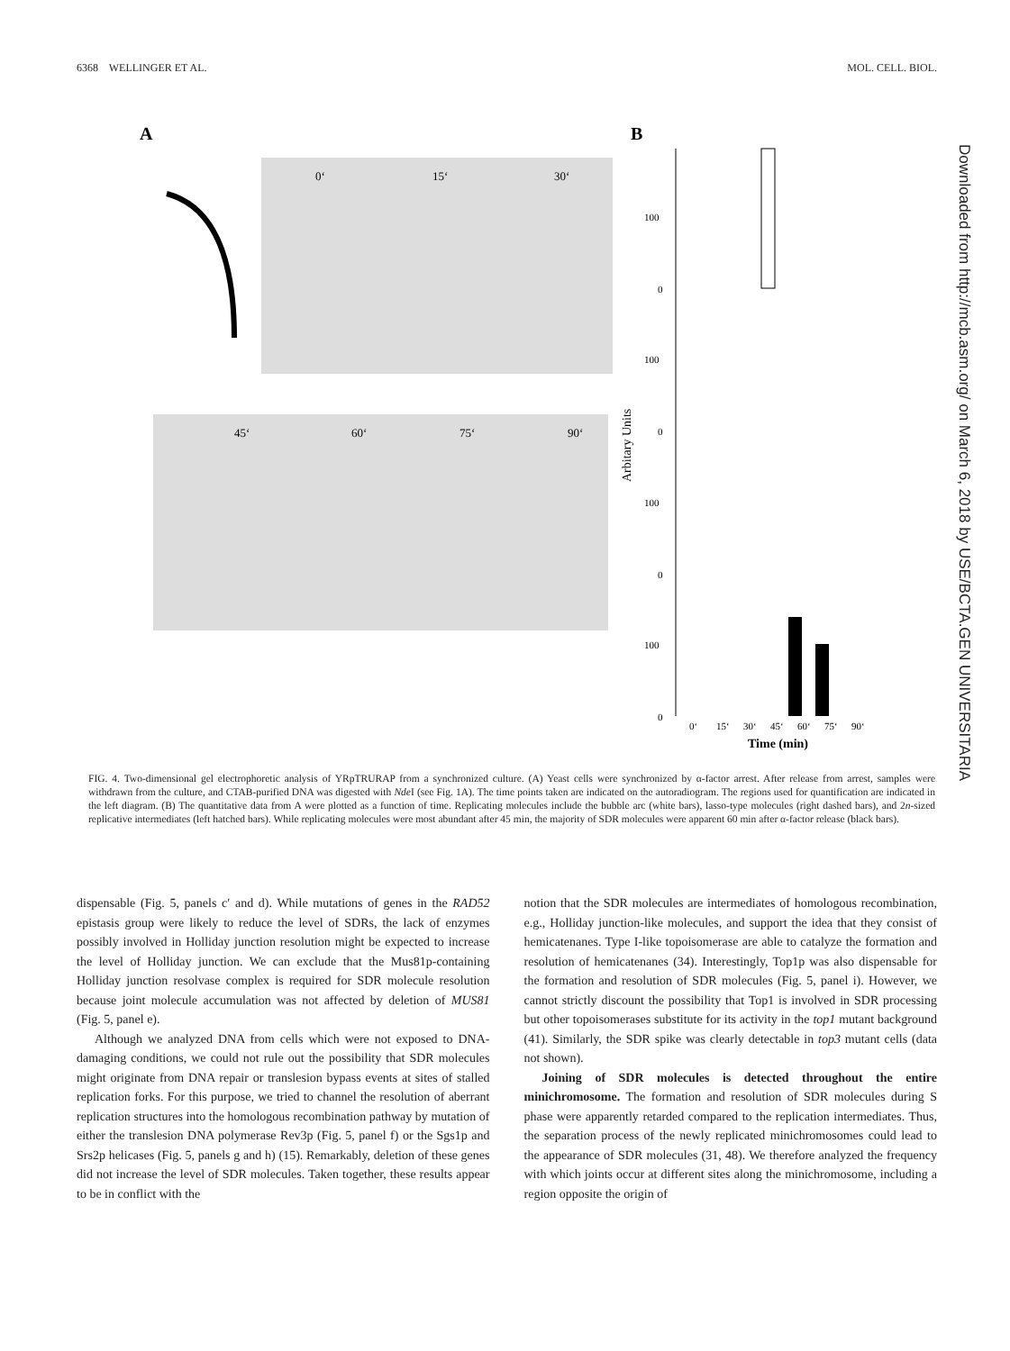6368 WELLINGER ET AL. MOL. CELL. BIOL.
A
B
0‘
15‘
30‘
45‘
60‘
75‘
90‘
100
0
100
0
100
0
100
0
Arbitary Units
0‘
15‘
30‘
45‘
60‘
75‘
90‘
Time (min)
FIG. 4. Two-dimensional gel electrophoretic analysis of YRpTRURAP from a synchronized culture. (A) Yeast cells were synchronized by α-factor arrest. After release from arrest, samples were withdrawn from the culture, and CTAB-purified DNA was digested with Nde I (see Fig. 1A). The time points taken are indicated on the autoradiogram. The regions used for quantification are indicated in the left diagram. (B) The quantitative data from A were plotted as a function of time. Replicating molecules include the bubble arc (white bars), lasso-type molecules (right dashed bars), and 2n-sized replicative intermediates (left hatched bars). While replicating molecules were most abundant after 45 min, the majority of SDR molecules were apparent 60 min after α-factor release (black bars).
dispensable (Fig. 5, panels c′ and d). While mutations of genes in the RAD52 epistasis group were likely to reduce the level of SDRs, the lack of enzymes possibly involved in Holliday junction resolution might be expected to increase the level of Holliday junction. We can exclude that the Mus81p-containing Holliday junction resolvase complex is required for SDR molecule resolution because joint molecule accumulation was not affected by deletion of MUS81 (Fig. 5, panel e).
Although we analyzed DNA from cells which were not exposed to DNA-damaging conditions, we could not rule out the possibility that SDR molecules might originate from DNA repair or translesion bypass events at sites of stalled replication forks. For this purpose, we tried to channel the resolution of aberrant replication structures into the homologous recombination pathway by mutation of either the translesion DNA polymerase Rev3p (Fig. 5, panel f) or the Sgs1p and Srs2p helicases (Fig. 5, panels g and h) (15). Remarkably, deletion of these genes did not increase the level of SDR molecules. Taken together, these results appear to be in conflict with the
notion that the SDR molecules are intermediates of homologous recombination, e.g., Holliday junction-like molecules, and support the idea that they consist of hemicatenanes. Type I-like topoisomerase are able to catalyze the formation and resolution of hemicatenanes (34). Interestingly, Top1p was also dispensable for the formation and resolution of SDR molecules (Fig. 5, panel i). However, we cannot strictly discount the possibility that Top1 is involved in SDR processing but other topoisomerases substitute for its activity in the top1 mutant background (41). Similarly, the SDR spike was clearly detectable in top3 mutant cells (data not shown).
Joining of SDR molecules is detected throughout the entire minichromosome. The formation and resolution of SDR molecules during S phase were apparently retarded compared to the replication intermediates. Thus, the separation process of the newly replicated minichromosomes could lead to the appearance of SDR molecules (31, 48). We therefore analyzed the frequency with which joints occur at different sites along the minichromosome, including a region opposite the origin of
Downloaded from http://mcb.asm.org/ on March 6, 2018 by USE/BCTA.GEN UNIVERSITARIA